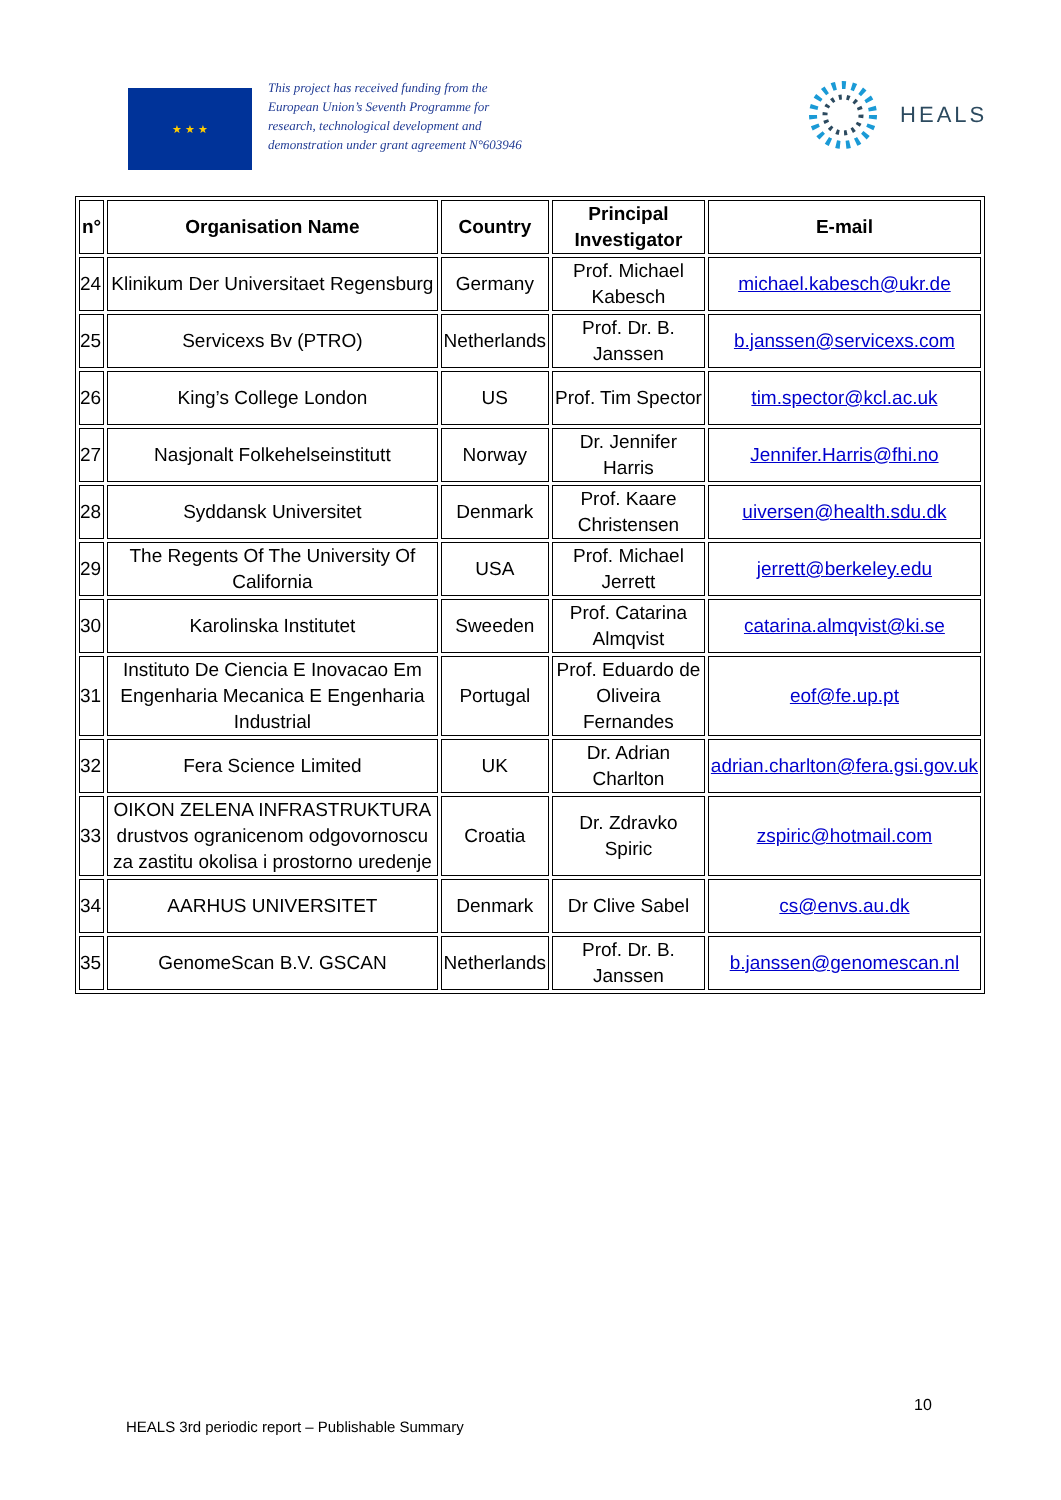★ ★ ★
This project has received funding from the European Union’s Seventh Programme for research, technological development and demonstration under grant agreement N°603946
HEALS
| n° | Organisation Name | Country | Principal Investigator | E-mail |
| --- | --- | --- | --- | --- |
| 24 | Klinikum Der Universitaet Regensburg | Germany | Prof. Michael Kabesch | michael.kabesch@ukr.de |
| 25 | Servicexs Bv (PTRO) | Netherlands | Prof. Dr. B. Janssen | b.janssen@servicexs.com |
| 26 | King’s College London | US | Prof. Tim Spector | tim.spector@kcl.ac.uk |
| 27 | Nasjonalt Folkehelseinstitutt | Norway | Dr. Jennifer Harris | Jennifer.Harris@fhi.no |
| 28 | Syddansk Universitet | Denmark | Prof. Kaare Christensen | uiversen@health.sdu.dk |
| 29 | The Regents Of The University Of California | USA | Prof. Michael Jerrett | jerrett@berkeley.edu |
| 30 | Karolinska Institutet | Sweeden | Prof. Catarina Almqvist | catarina.almqvist@ki.se |
| 31 | Instituto De Ciencia E Inovacao Em Engenharia Mecanica E Engenharia Industrial | Portugal | Prof. Eduardo de Oliveira Fernandes | eof@fe.up.pt |
| 32 | Fera Science Limited | UK | Dr. Adrian Charlton | adrian.charlton@fera.gsi.gov.uk |
| 33 | OIKON ZELENA INFRASTRUKTURA drustvos ogranicenom odgovornoscu za zastitu okolisa i prostorno uredenje | Croatia | Dr. Zdravko Spiric | zspiric@hotmail.com |
| 34 | AARHUS UNIVERSITET | Denmark | Dr Clive Sabel | cs@envs.au.dk |
| 35 | GenomeScan B.V. GSCAN | Netherlands | Prof. Dr. B. Janssen | b.janssen@genomescan.nl |
10
HEALS 3rd periodic report – Publishable Summary